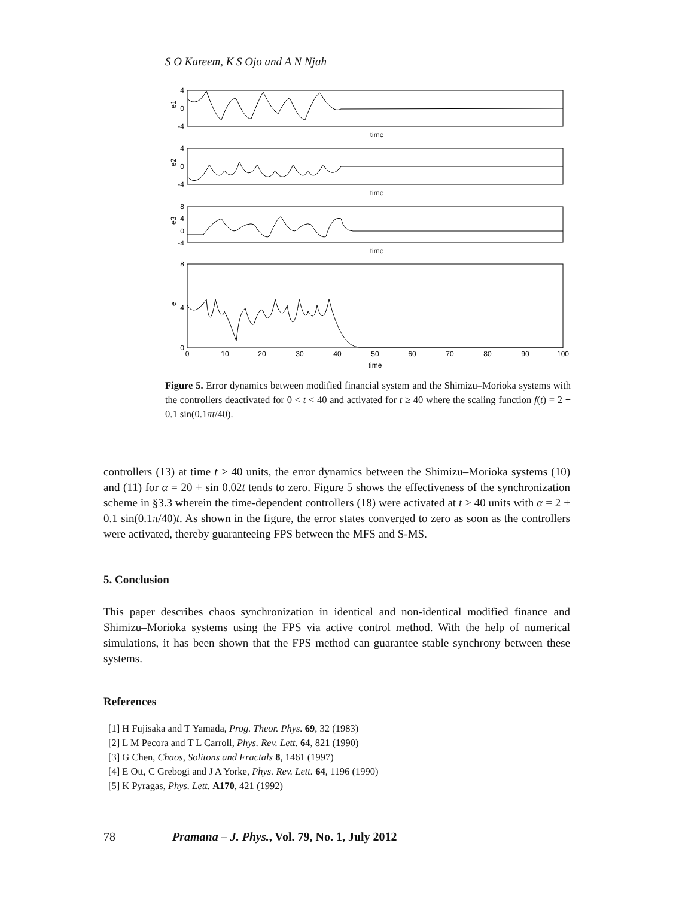S O Kareem, K S Ojo and A N Njah
4
0
-4
4
0
-4
8
4
0
-4
8
4
0
time
time
time
0
10
20
30
40
50
60
70
80
90
100
time
e1
e2
e3
e
Figure 5. Error dynamics between modified financial system and the Shimizu–Morioka systems with the controllers deactivated for 0 < t < 40 and activated for t ≥ 40 where the scaling function f(t) = 2 + 0.1 sin(0.1πt/40).
controllers (13) at time t ≥ 40 units, the error dynamics between the Shimizu–Morioka systems (10) and (11) for α = 20 + sin 0.02t tends to zero. Figure 5 shows the effectiveness of the synchronization scheme in §3.3 wherein the time-dependent controllers (18) were activated at t ≥ 40 units with α = 2 + 0.1 sin(0.1π/40)t. As shown in the figure, the error states converged to zero as soon as the controllers were activated, thereby guaranteeing FPS between the MFS and S-MS.
5. Conclusion
This paper describes chaos synchronization in identical and non-identical modified finance and Shimizu–Morioka systems using the FPS via active control method. With the help of numerical simulations, it has been shown that the FPS method can guarantee stable synchrony between these systems.
References
[1] H Fujisaka and T Yamada, Prog. Theor. Phys. 69, 32 (1983)
[2] L M Pecora and T L Carroll, Phys. Rev. Lett. 64, 821 (1990)
[3] G Chen, Chaos, Solitons and Fractals 8, 1461 (1997)
[4] E Ott, C Grebogi and J A Yorke, Phys. Rev. Lett. 64, 1196 (1990)
[5] K Pyragas, Phys. Lett. A170, 421 (1992)
78 Pramana – J. Phys., Vol. 79, No. 1, July 2012